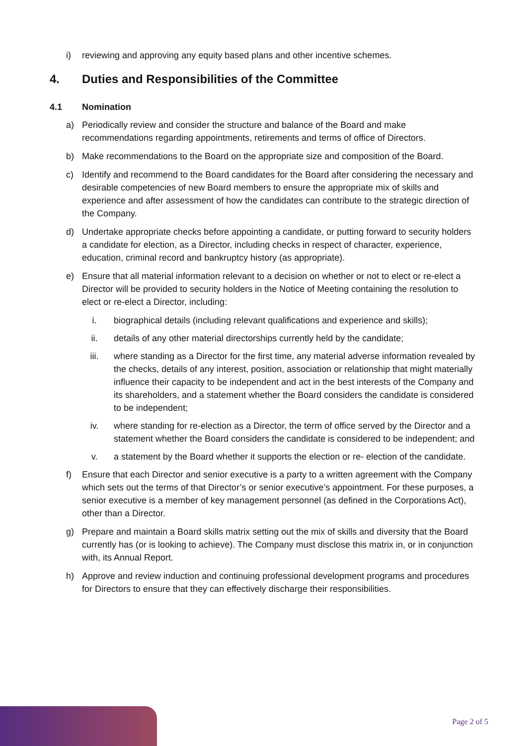i) reviewing and approving any equity based plans and other incentive schemes.
4. Duties and Responsibilities of the Committee
4.1 Nomination
a) Periodically review and consider the structure and balance of the Board and make recommendations regarding appointments, retirements and terms of office of Directors.
b) Make recommendations to the Board on the appropriate size and composition of the Board.
c) Identify and recommend to the Board candidates for the Board after considering the necessary and desirable competencies of new Board members to ensure the appropriate mix of skills and experience and after assessment of how the candidates can contribute to the strategic direction of the Company.
d) Undertake appropriate checks before appointing a candidate, or putting forward to security holders a candidate for election, as a Director, including checks in respect of character, experience, education, criminal record and bankruptcy history (as appropriate).
e) Ensure that all material information relevant to a decision on whether or not to elect or re-elect a Director will be provided to security holders in the Notice of Meeting containing the resolution to elect or re-elect a Director, including:
i. biographical details (including relevant qualifications and experience and skills);
ii. details of any other material directorships currently held by the candidate;
iii. where standing as a Director for the first time, any material adverse information revealed by the checks, details of any interest, position, association or relationship that might materially influence their capacity to be independent and act in the best interests of the Company and its shareholders, and a statement whether the Board considers the candidate is considered to be independent;
iv. where standing for re-election as a Director, the term of office served by the Director and a statement whether the Board considers the candidate is considered to be independent; and
v. a statement by the Board whether it supports the election or re- election of the candidate.
f) Ensure that each Director and senior executive is a party to a written agreement with the Company which sets out the terms of that Director’s or senior executive’s appointment. For these purposes, a senior executive is a member of key management personnel (as defined in the Corporations Act), other than a Director.
g) Prepare and maintain a Board skills matrix setting out the mix of skills and diversity that the Board currently has (or is looking to achieve). The Company must disclose this matrix in, or in conjunction with, its Annual Report.
h) Approve and review induction and continuing professional development programs and procedures for Directors to ensure that they can effectively discharge their responsibilities.
Page 2 of 5